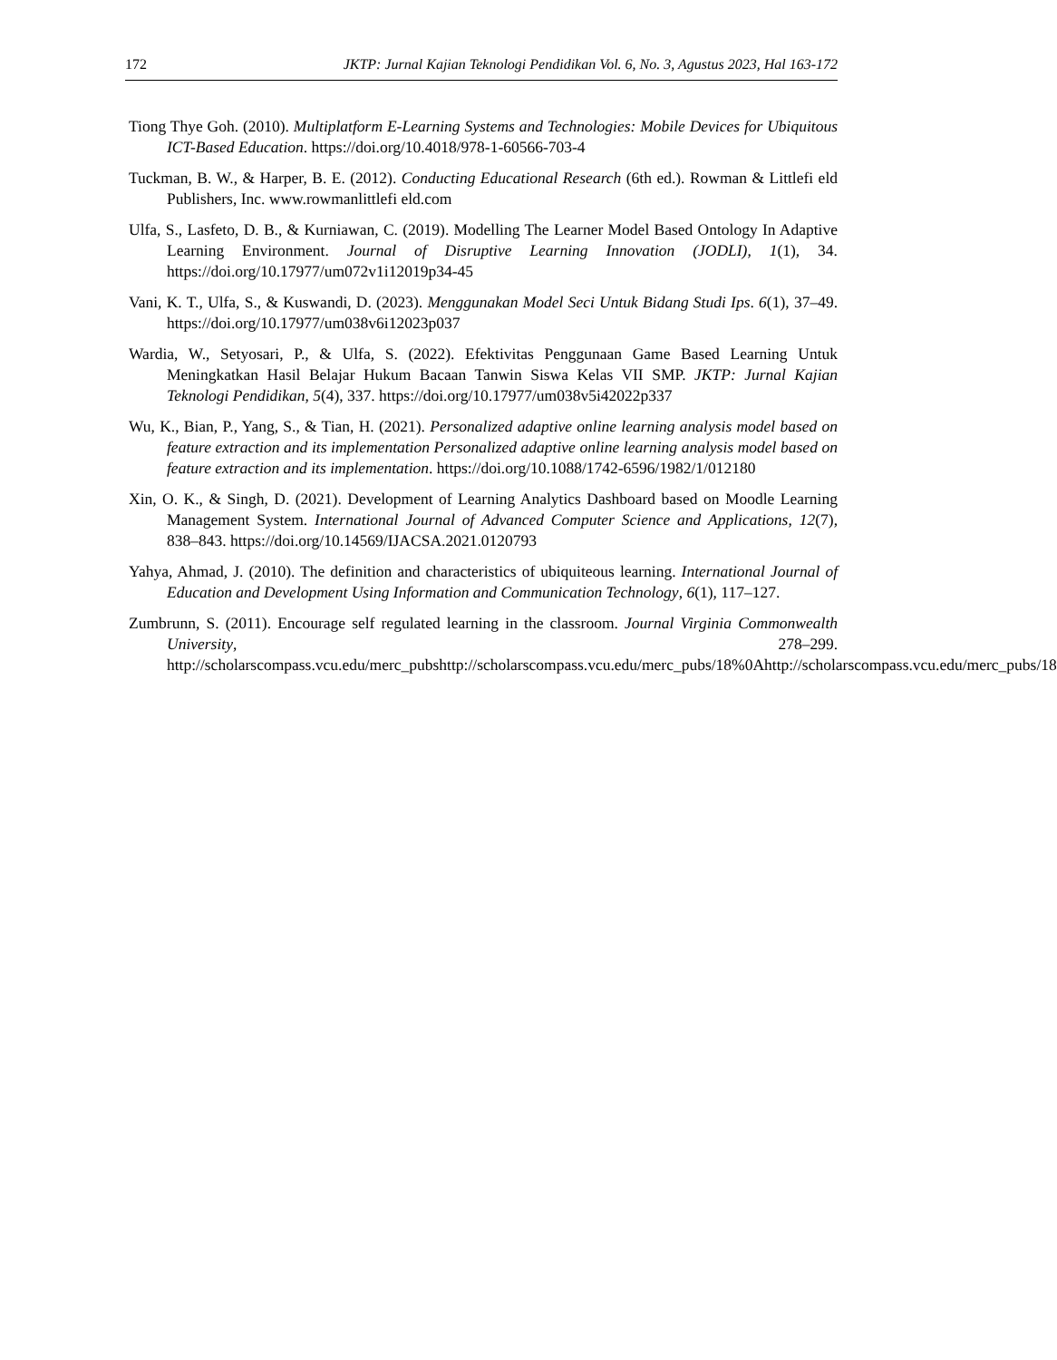172 JKTP: Jurnal Kajian Teknologi Pendidikan Vol. 6, No. 3, Agustus 2023, Hal 163-172
Tiong Thye Goh. (2010). Multiplatform E-Learning Systems and Technologies: Mobile Devices for Ubiquitous ICT-Based Education. https://doi.org/10.4018/978-1-60566-703-4
Tuckman, B. W., & Harper, B. E. (2012). Conducting Educational Research (6th ed.). Rowman & Littlefi eld Publishers, Inc. www.rowmanlittlefi eld.com
Ulfa, S., Lasfeto, D. B., & Kurniawan, C. (2019). Modelling The Learner Model Based Ontology In Adaptive Learning Environment. Journal of Disruptive Learning Innovation (JODLI), 1(1), 34. https://doi.org/10.17977/um072v1i12019p34-45
Vani, K. T., Ulfa, S., & Kuswandi, D. (2023). Menggunakan Model Seci Untuk Bidang Studi Ips. 6(1), 37–49. https://doi.org/10.17977/um038v6i12023p037
Wardia, W., Setyosari, P., & Ulfa, S. (2022). Efektivitas Penggunaan Game Based Learning Untuk Meningkatkan Hasil Belajar Hukum Bacaan Tanwin Siswa Kelas VII SMP. JKTP: Jurnal Kajian Teknologi Pendidikan, 5(4), 337. https://doi.org/10.17977/um038v5i42022p337
Wu, K., Bian, P., Yang, S., & Tian, H. (2021). Personalized adaptive online learning analysis model based on feature extraction and its implementation Personalized adaptive online learning analysis model based on feature extraction and its implementation. https://doi.org/10.1088/1742-6596/1982/1/012180
Xin, O. K., & Singh, D. (2021). Development of Learning Analytics Dashboard based on Moodle Learning Management System. International Journal of Advanced Computer Science and Applications, 12(7), 838–843. https://doi.org/10.14569/IJACSA.2021.0120793
Yahya, Ahmad, J. (2010). The definition and characteristics of ubiquiteous learning. International Journal of Education and Development Using Information and Communication Technology, 6(1), 117–127.
Zumbrunn, S. (2011). Encourage self regulated learning in the classroom. Journal Virginia Commonwealth University, 278–299. http://scholarscompass.vcu.edu/merc_pubshttp://scholarscompass.vcu.edu/merc_pubs/18%0Ahttp://scholarscompass.vcu.edu/merc_pubs/18